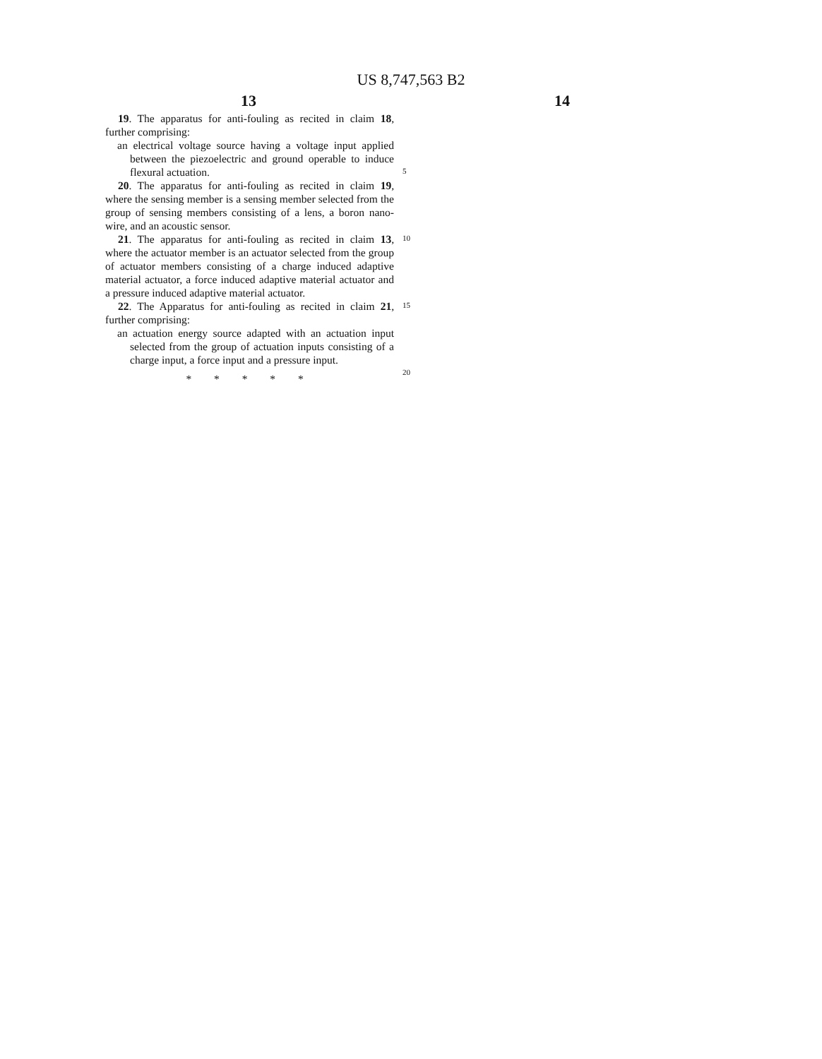US 8,747,563 B2
13 14
19. The apparatus for anti-fouling as recited in claim 18, further comprising:
an electrical voltage source having a voltage input applied between the piezoelectric and ground operable to induce flexural actuation.
20. The apparatus for anti-fouling as recited in claim 19, where the sensing member is a sensing member selected from the group of sensing members consisting of a lens, a boron nano-wire, and an acoustic sensor.
21. The apparatus for anti-fouling as recited in claim 13, where the actuator member is an actuator selected from the group of actuator members consisting of a charge induced adaptive material actuator, a force induced adaptive material actuator and a pressure induced adaptive material actuator.
22. The Apparatus for anti-fouling as recited in claim 21, further comprising:
an actuation energy source adapted with an actuation input selected from the group of actuation inputs consisting of a charge input, a force input and a pressure input.
* * * * *
5
10
15
20